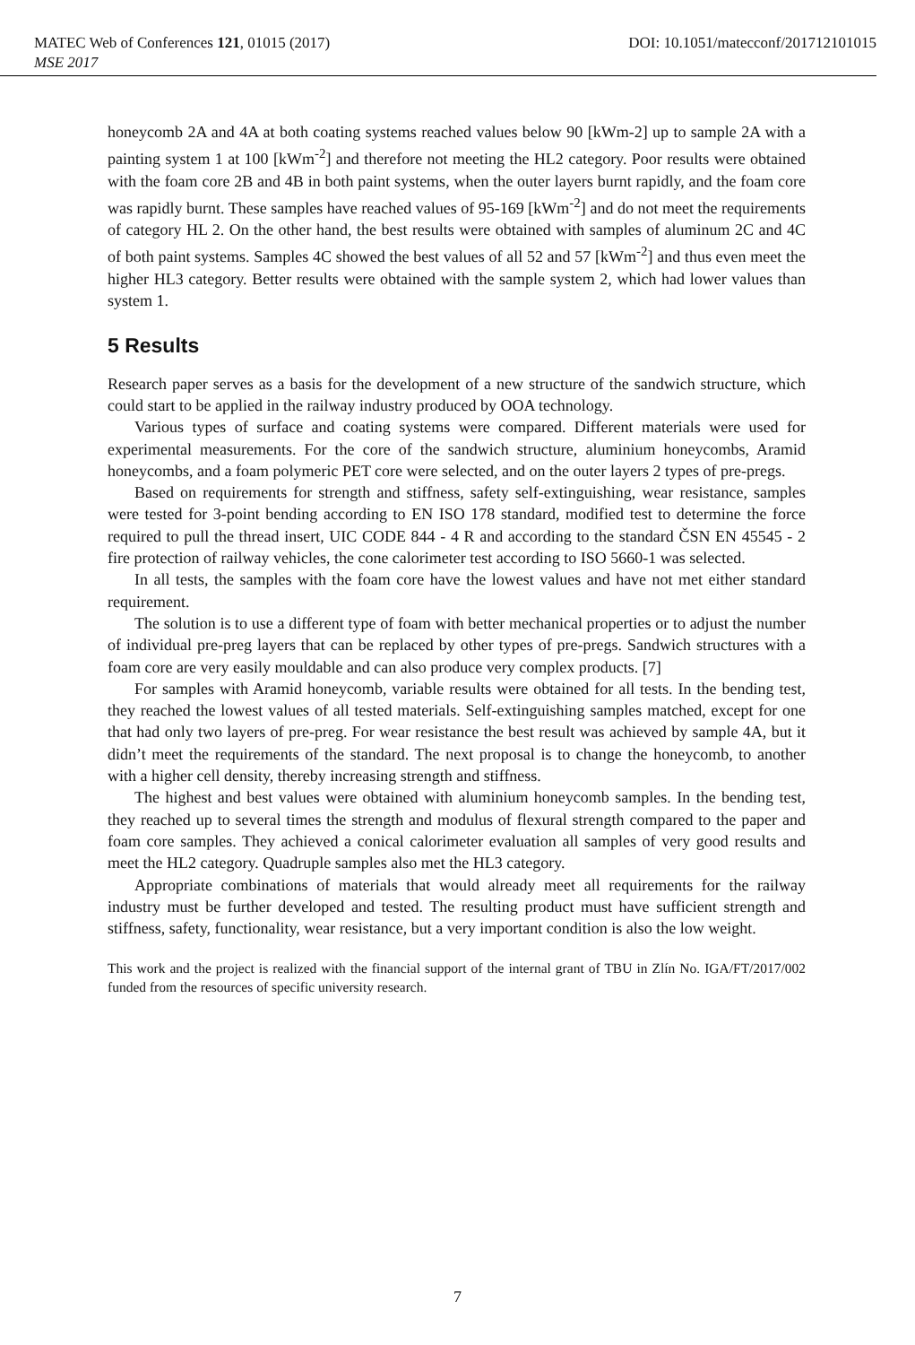MATEC Web of Conferences 121, 01015 (2017) DOI: 10.1051/matecconf/201712101015
MSE 2017
honeycomb 2A and 4A at both coating systems reached values below 90 [kWm-2] up to sample 2A with a painting system 1 at 100 [kWm<sup>-2</sup>] and therefore not meeting the HL2 category. Poor results were obtained with the foam core 2B and 4B in both paint systems, when the outer layers burnt rapidly, and the foam core was rapidly burnt. These samples have reached values of 95-169 [kWm<sup>-2</sup>] and do not meet the requirements of category HL 2. On the other hand, the best results were obtained with samples of aluminum 2C and 4C of both paint systems. Samples 4C showed the best values of all 52 and 57 [kWm<sup>-2</sup>] and thus even meet the higher HL3 category. Better results were obtained with the sample system 2, which had lower values than system 1.
5 Results
Research paper serves as a basis for the development of a new structure of the sandwich structure, which could start to be applied in the railway industry produced by OOA technology.
Various types of surface and coating systems were compared. Different materials were used for experimental measurements. For the core of the sandwich structure, aluminium honeycombs, Aramid honeycombs, and a foam polymeric PET core were selected, and on the outer layers 2 types of pre-pregs.
Based on requirements for strength and stiffness, safety self-extinguishing, wear resistance, samples were tested for 3-point bending according to EN ISO 178 standard, modified test to determine the force required to pull the thread insert, UIC CODE 844 - 4 R and according to the standard ČSN EN 45545 - 2 fire protection of railway vehicles, the cone calorimeter test according to ISO 5660-1 was selected.
In all tests, the samples with the foam core have the lowest values and have not met either standard requirement.
The solution is to use a different type of foam with better mechanical properties or to adjust the number of individual pre-preg layers that can be replaced by other types of pre-pregs. Sandwich structures with a foam core are very easily mouldable and can also produce very complex products. [7]
For samples with Aramid honeycomb, variable results were obtained for all tests. In the bending test, they reached the lowest values of all tested materials. Self-extinguishing samples matched, except for one that had only two layers of pre-preg. For wear resistance the best result was achieved by sample 4A, but it didn’t meet the requirements of the standard. The next proposal is to change the honeycomb, to another with a higher cell density, thereby increasing strength and stiffness.
The highest and best values were obtained with aluminium honeycomb samples. In the bending test, they reached up to several times the strength and modulus of flexural strength compared to the paper and foam core samples. They achieved a conical calorimeter evaluation all samples of very good results and meet the HL2 category. Quadruple samples also met the HL3 category.
Appropriate combinations of materials that would already meet all requirements for the railway industry must be further developed and tested. The resulting product must have sufficient strength and stiffness, safety, functionality, wear resistance, but a very important condition is also the low weight.
This work and the project is realized with the financial support of the internal grant of TBU in Zlín No. IGA/FT/2017/002 funded from the resources of specific university research.
7